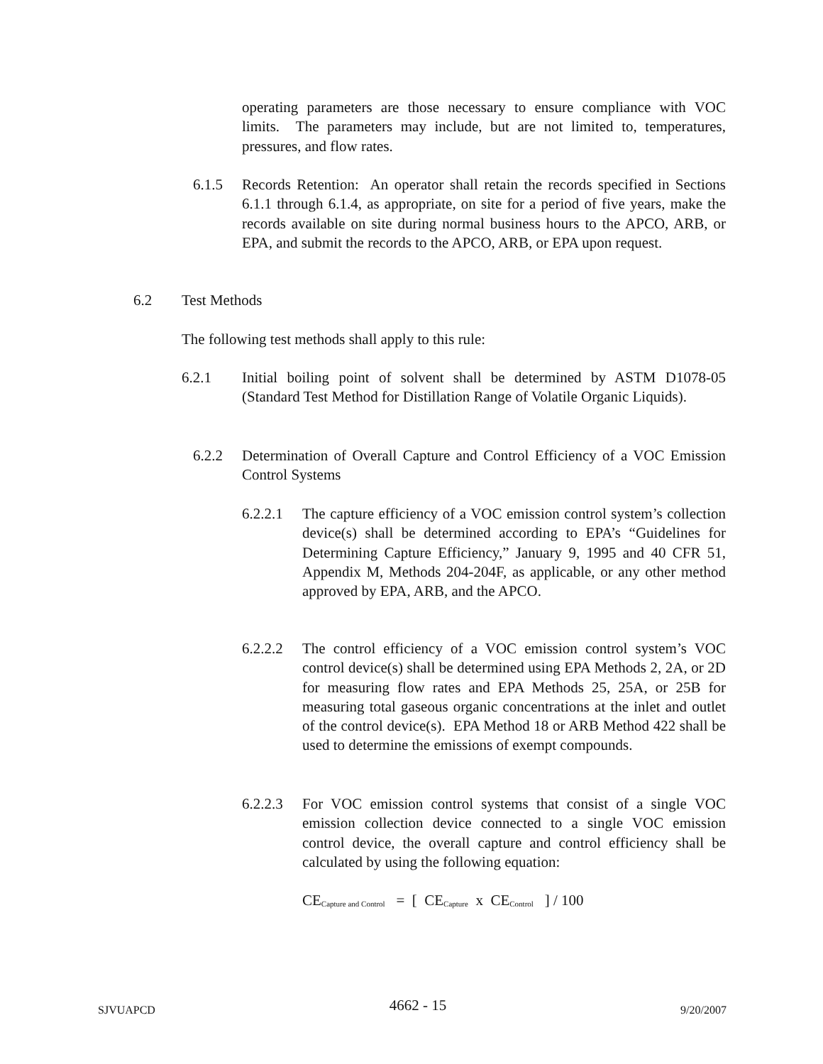operating parameters are those necessary to ensure compliance with VOC limits. The parameters may include, but are not limited to, temperatures, pressures, and flow rates.
6.1.5 Records Retention: An operator shall retain the records specified in Sections 6.1.1 through 6.1.4, as appropriate, on site for a period of five years, make the records available on site during normal business hours to the APCO, ARB, or EPA, and submit the records to the APCO, ARB, or EPA upon request.
6.2 Test Methods
The following test methods shall apply to this rule:
6.2.1 Initial boiling point of solvent shall be determined by ASTM D1078-05 (Standard Test Method for Distillation Range of Volatile Organic Liquids).
6.2.2 Determination of Overall Capture and Control Efficiency of a VOC Emission Control Systems
6.2.2.1 The capture efficiency of a VOC emission control system’s collection device(s) shall be determined according to EPA’s “Guidelines for Determining Capture Efficiency,” January 9, 1995 and 40 CFR 51, Appendix M, Methods 204-204F, as applicable, or any other method approved by EPA, ARB, and the APCO.
6.2.2.2 The control efficiency of a VOC emission control system’s VOC control device(s) shall be determined using EPA Methods 2, 2A, or 2D for measuring flow rates and EPA Methods 25, 25A, or 25B for measuring total gaseous organic concentrations at the inlet and outlet of the control device(s). EPA Method 18 or ARB Method 422 shall be used to determine the emissions of exempt compounds.
6.2.2.3 For VOC emission control systems that consist of a single VOC emission collection device connected to a single VOC emission control device, the overall capture and control efficiency shall be calculated by using the following equation:
CE<sub>Capture and Control</sub> = [ CE<sub>Capture</sub> x CE<sub>Control</sub> ] / 100
SJVUAPCD 4662 - 15 9/20/2007